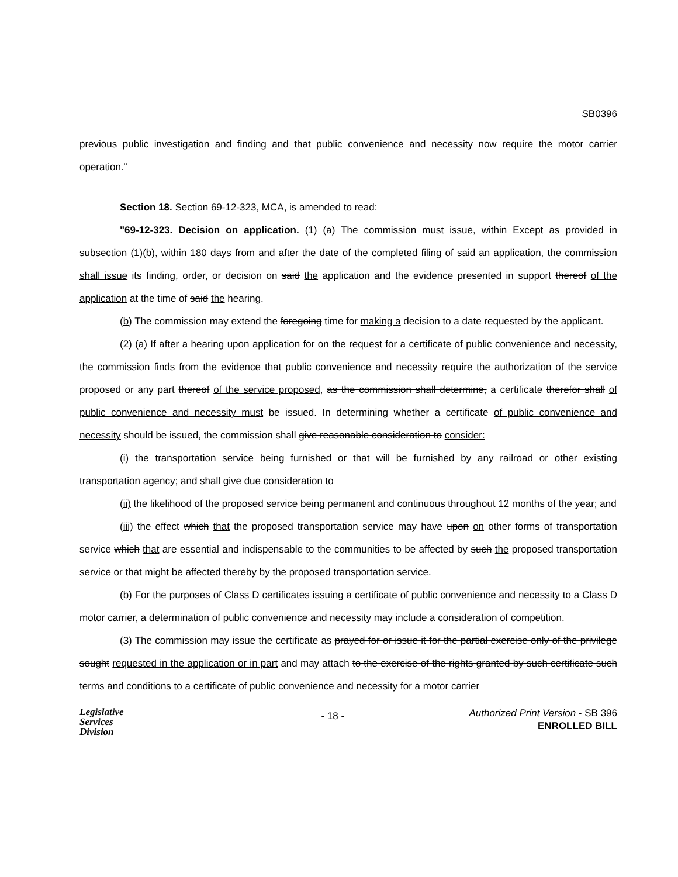SB0396
previous public investigation and finding and that public convenience and necessity now require the motor carrier operation."
Section 18. Section 69-12-323, MCA, is amended to read:
"69-12-323. Decision on application. (1) (a) The commission must issue, within Except as provided in subsection (1)(b), within 180 days from and after the date of the completed filing of said an application, the commission shall issue its finding, order, or decision on said the application and the evidence presented in support thereof of the application at the time of said the hearing.
(b) The commission may extend the foregoing time for making a decision to a date requested by the applicant.
(2) (a) If after a hearing upon application for on the request for a certificate of public convenience and necessity, the commission finds from the evidence that public convenience and necessity require the authorization of the service proposed or any part thereof of the service proposed, as the commission shall determine, a certificate therefor shall of public convenience and necessity must be issued. In determining whether a certificate of public convenience and necessity should be issued, the commission shall give reasonable consideration to consider:
(i) the transportation service being furnished or that will be furnished by any railroad or other existing transportation agency; and shall give due consideration to
(ii) the likelihood of the proposed service being permanent and continuous throughout 12 months of the year; and
(iii) the effect which that the proposed transportation service may have upon on other forms of transportation service which that are essential and indispensable to the communities to be affected by such the proposed transportation service or that might be affected thereby by the proposed transportation service.
(b) For the purposes of Class D certificates issuing a certificate of public convenience and necessity to a Class D motor carrier, a determination of public convenience and necessity may include a consideration of competition.
(3) The commission may issue the certificate as prayed for or issue it for the partial exercise only of the privilege sought requested in the application or in part and may attach to the exercise of the rights granted by such certificate such terms and conditions to a certificate of public convenience and necessity for a motor carrier
Legislative
Services
Division
- 18 -
Authorized Print Version - SB 396
ENROLLED BILL